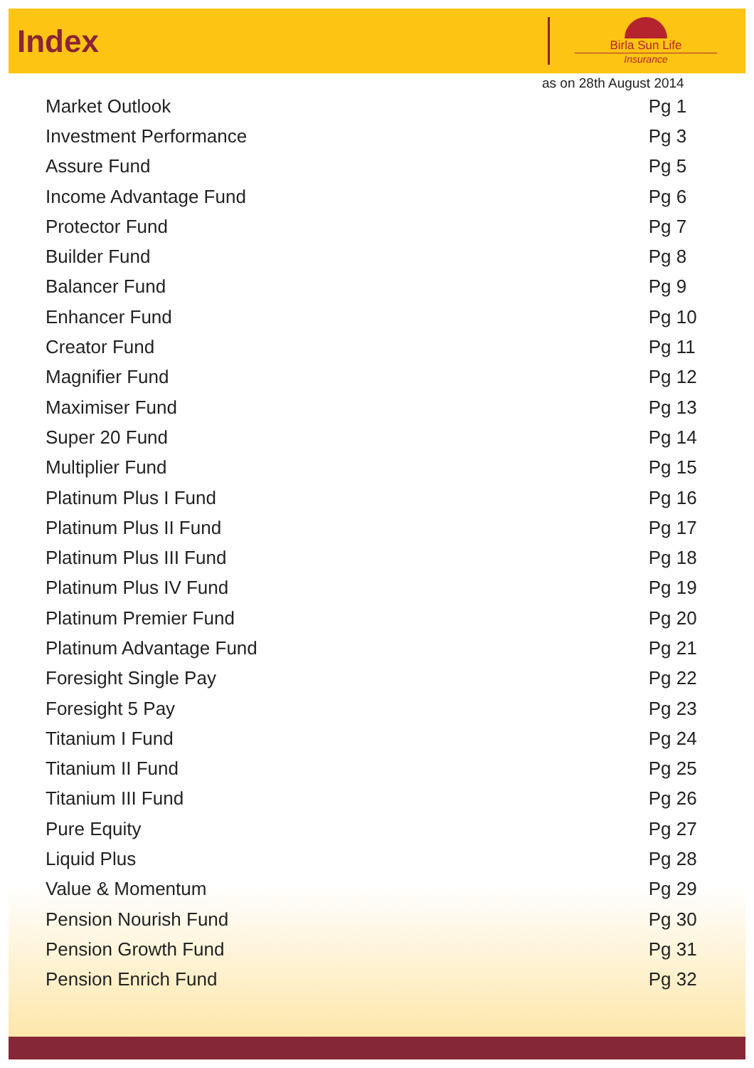Index
Birla Sun Life
Insurance
as on 28th August 2014
| Market Outlook | Pg 1 |
| Investment Performance | Pg 3 |
| Assure Fund | Pg 5 |
| Income Advantage Fund | Pg 6 |
| Protector Fund | Pg 7 |
| Builder Fund | Pg 8 |
| Balancer Fund | Pg 9 |
| Enhancer Fund | Pg 10 |
| Creator Fund | Pg 11 |
| Magnifier Fund | Pg 12 |
| Maximiser Fund | Pg 13 |
| Super 20 Fund | Pg 14 |
| Multiplier Fund | Pg 15 |
| Platinum Plus I Fund | Pg 16 |
| Platinum Plus II Fund | Pg 17 |
| Platinum Plus III Fund | Pg 18 |
| Platinum Plus IV Fund | Pg 19 |
| Platinum Premier Fund | Pg 20 |
| Platinum Advantage Fund | Pg 21 |
| Foresight Single Pay | Pg 22 |
| Foresight 5 Pay | Pg 23 |
| Titanium I Fund | Pg 24 |
| Titanium II Fund | Pg 25 |
| Titanium III Fund | Pg 26 |
| Pure Equity | Pg 27 |
| Liquid Plus | Pg 28 |
| Value & Momentum | Pg 29 |
| Pension Nourish Fund | Pg 30 |
| Pension Growth Fund | Pg 31 |
| Pension Enrich Fund | Pg 32 |